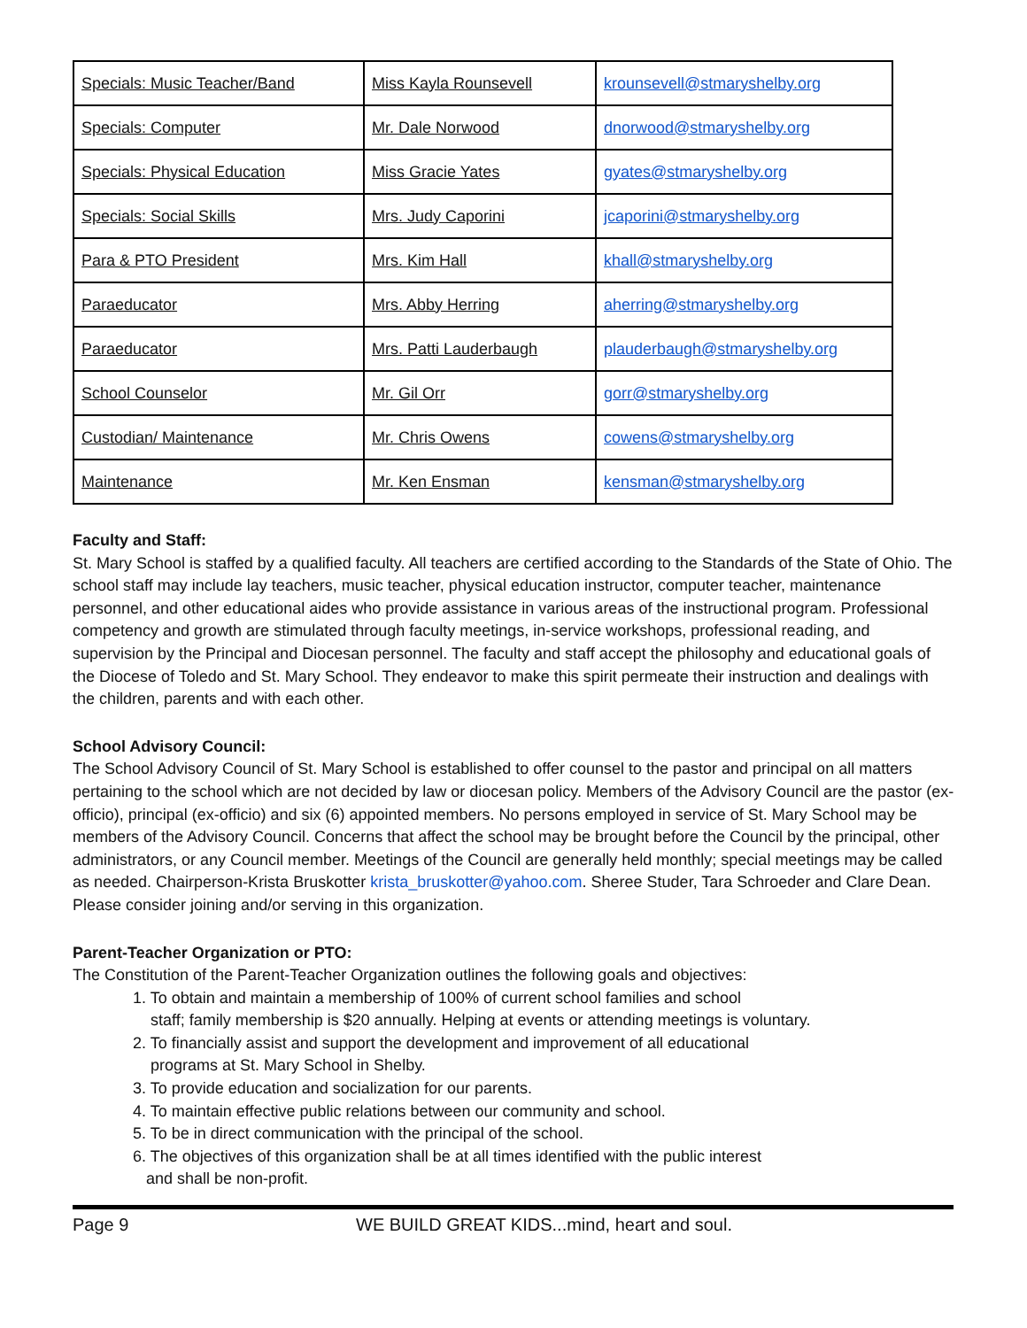| Specials: Music Teacher/Band | Miss Kayla Rounsevell | krounsevell@stmaryshelby.org |
| Specials: Computer | Mr. Dale Norwood | dnorwood@stmaryshelby.org |
| Specials: Physical Education | Miss Gracie Yates | gyates@stmaryshelby.org |
| Specials: Social Skills | Mrs. Judy Caporini | jcaporini@stmaryshelby.org |
| Para & PTO President | Mrs. Kim Hall | khall@stmaryshelby.org |
| Paraeducator | Mrs. Abby Herring | aherring@stmaryshelby.org |
| Paraeducator | Mrs. Patti Lauderbaugh | plauderbaugh@stmaryshelby.org |
| School Counselor | Mr. Gil Orr | gorr@stmaryshelby.org |
| Custodian/ Maintenance | Mr. Chris Owens | cowens@stmaryshelby.org |
| Maintenance | Mr. Ken Ensman | kensman@stmaryshelby.org |
Faculty and Staff:
St. Mary School is staffed by a qualified faculty. All teachers are certified according to the Standards of the State of Ohio. The school staff may include lay teachers, music teacher, physical education instructor, computer teacher, maintenance personnel, and other educational aides who provide assistance in various areas of the instructional program. Professional competency and growth are stimulated through faculty meetings, in-service workshops, professional reading, and supervision by the Principal and Diocesan personnel. The faculty and staff accept the philosophy and educational goals of the Diocese of Toledo and St. Mary School. They endeavor to make this spirit permeate their instruction and dealings with the children, parents and with each other.
School Advisory Council:
The School Advisory Council of St. Mary School is established to offer counsel to the pastor and principal on all matters pertaining to the school which are not decided by law or diocesan policy. Members of the Advisory Council are the pastor (ex-officio), principal (ex-officio) and six (6) appointed members. No persons employed in service of St. Mary School may be members of the Advisory Council. Concerns that affect the school may be brought before the Council by the principal, other administrators, or any Council member. Meetings of the Council are generally held monthly; special meetings may be called as needed. Chairperson-Krista Bruskotter krista_bruskotter@yahoo.com. Sheree Studer, Tara Schroeder and Clare Dean. Please consider joining and/or serving in this organization.
Parent-Teacher Organization or PTO:
The Constitution of the Parent-Teacher Organization outlines the following goals and objectives:
1. To obtain and maintain a membership of 100% of current school families and school
staff; family membership is $20 annually. Helping at events or attending meetings is voluntary.
2. To financially assist and support the development and improvement of all educational
programs at St. Mary School in Shelby.
3. To provide education and socialization for our parents.
4. To maintain effective public relations between our community and school.
5. To be in direct communication with the principal of the school.
6. The objectives of this organization shall be at all times identified with the public interest
and shall be non-profit.
Page 9 WE BUILD GREAT KIDS...mind, heart and soul.